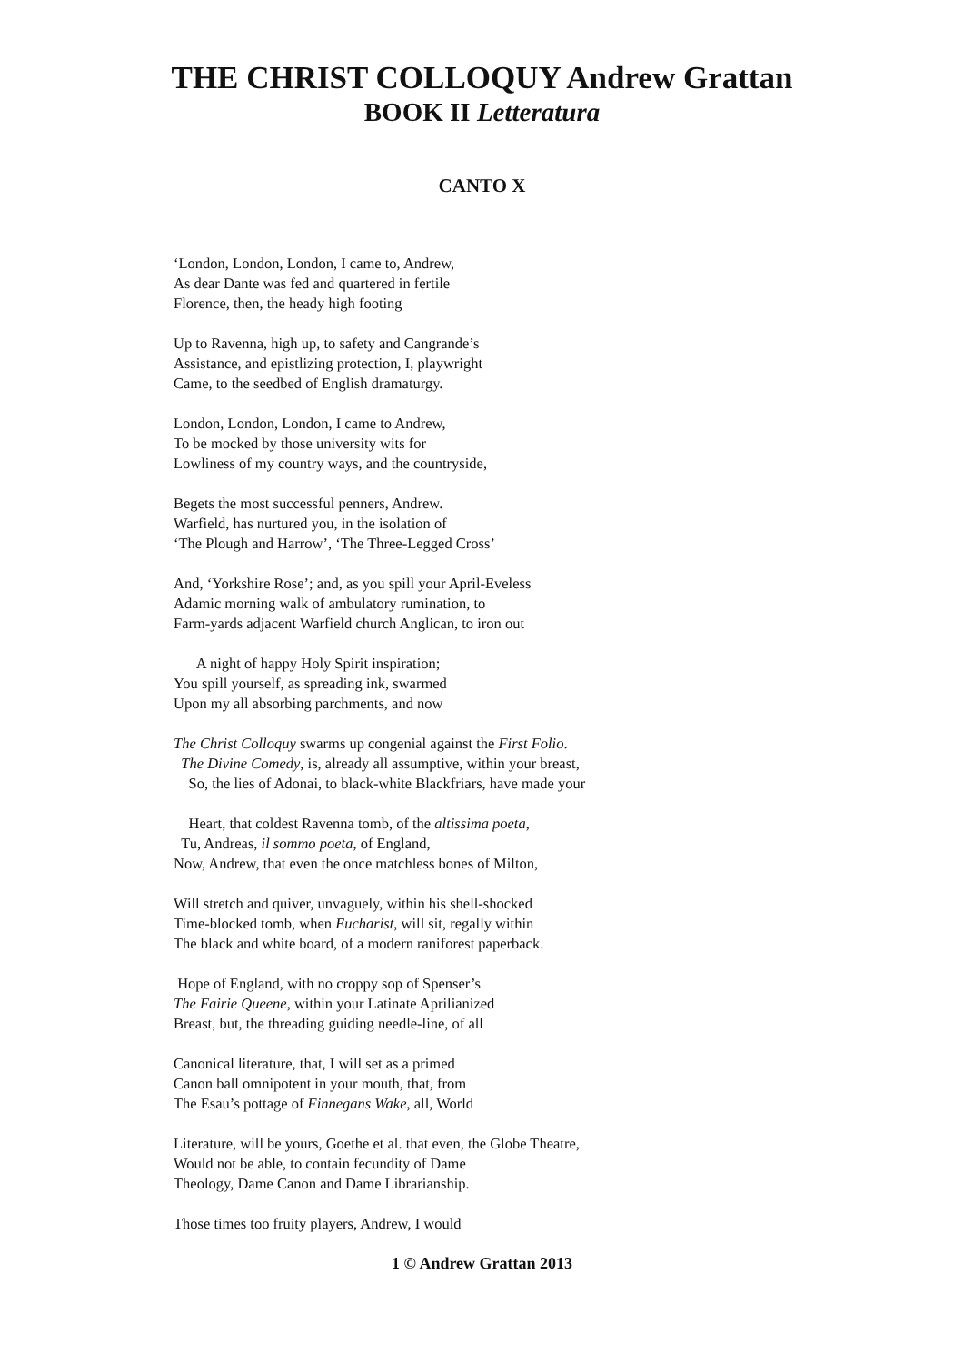THE CHRIST COLLOQUY Andrew Grattan
BOOK II Letteratura
CANTO X
‘London, London, London, I came to, Andrew,
As dear Dante was fed and quartered in fertile
Florence, then, the heady high footing
Up to Ravenna, high up, to safety and Cangrande’s
Assistance, and epistlizing protection, I, playwright
Came, to the seedbed of English dramaturgy.
London, London, London, I came to Andrew,
To be mocked by those university wits for
Lowliness of my country ways, and the countryside,
Begets the most successful penners, Andrew.
Warfield, has nurtured you, in the isolation of
‘The Plough and Harrow’, ‘The Three-Legged Cross’
And, ‘Yorkshire Rose’; and, as you spill your April-Eveless
Adamic morning walk of ambulatory rumination, to
Farm-yards adjacent Warfield church Anglican, to iron out
A night of happy Holy Spirit inspiration;
You spill yourself, as spreading ink, swarmed
Upon my all absorbing parchments, and now
The Christ Colloquy swarms up congenial against the First Folio.
The Divine Comedy, is, already all assumptive, within your breast,
So, the lies of Adonai, to black-white Blackfriars, have made your
Heart, that coldest Ravenna tomb, of the altissima poeta,
Tu, Andreas, il sommo poeta, of England,
Now, Andrew, that even the once matchless bones of Milton,
Will stretch and quiver, unvaguely, within his shell-shocked
Time-blocked tomb, when Eucharist, will sit, regally within
The black and white board, of a modern raniforest paperback.
Hope of England, with no croppy sop of Spenser’s
The Fairie Queene, within your Latinate Aprilianized
Breast, but, the threading guiding needle-line, of all
Canonical literature, that, I will set as a primed
Canon ball omnipotent in your mouth, that, from
The Esau’s pottage of Finnegans Wake, all, World
Literature, will be yours, Goethe et al. that even, the Globe Theatre,
Would not be able, to contain fecundity of Dame
Theology, Dame Canon and Dame Librarianship.
Those times too fruity players, Andrew, I would
1 © Andrew Grattan 2013